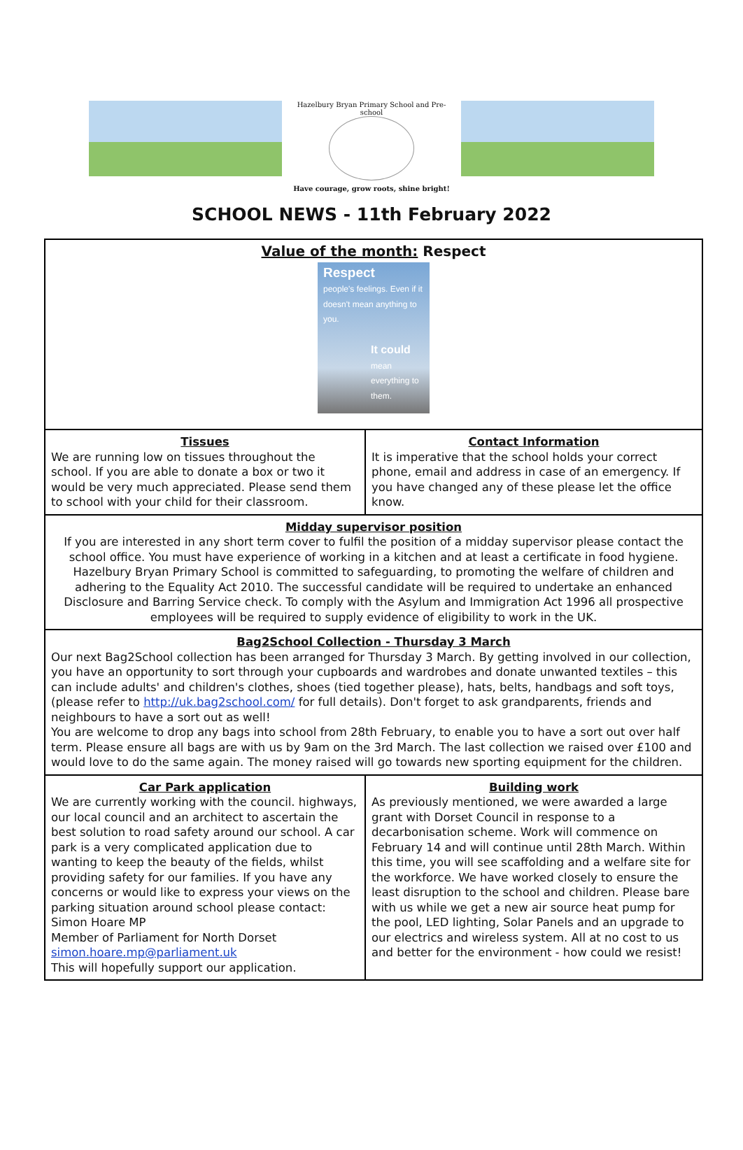Hazelbury Bryan Primary School and Pre-school
Have courage, grow roots, shine bright!
SCHOOL NEWS - 11th February 2022
| Value of the month: Respect Respect people's feelings. Even if it doesn't mean anything to you. It could mean everything to them. | |
| Tissues We are running low on tissues throughout the school. If you are able to donate a box or two it would be very much appreciated. Please send them to school with your child for their classroom. | Contact Information It is imperative that the school holds your correct phone, email and address in case of an emergency. If you have changed any of these please let the office know. |
| Midday supervisor position If you are interested in any short term cover to fulfil the position of a midday supervisor please contact the school office. You must have experience of working in a kitchen and at least a certificate in food hygiene. Hazelbury Bryan Primary School is committed to safeguarding, to promoting the welfare of children and adhering to the Equality Act 2010. The successful candidate will be required to undertake an enhanced Disclosure and Barring Service check. To comply with the Asylum and Immigration Act 1996 all prospective employees will be required to supply evidence of eligibility to work in the UK. | |
| Bag2School Collection - Thursday 3 March Our next Bag2School collection has been arranged for Thursday 3 March. By getting involved in our collection, you have an opportunity to sort through your cupboards and wardrobes and donate unwanted textiles – this can include adults' and children's clothes, shoes (tied together please), hats, belts, handbags and soft toys, (please refer to http://uk.bag2school.com/ for full details). Don't forget to ask grandparents, friends and neighbours to have a sort out as well! You are welcome to drop any bags into school from 28th February, to enable you to have a sort out over half term. Please ensure all bags are with us by 9am on the 3rd March. The last collection we raised over £100 and would love to do the same again. The money raised will go towards new sporting equipment for the children. | |
| Car Park application We are currently working with the council. highways, our local council and an architect to ascertain the best solution to road safety around our school. A car park is a very complicated application due to wanting to keep the beauty of the fields, whilst providing safety for our families. If you have any concerns or would like to express your views on the parking situation around school please contact: Simon Hoare MP Member of Parliament for North Dorset simon.hoare.mp@parliament.uk This will hopefully support our application. | Building work As previously mentioned, we were awarded a large grant with Dorset Council in response to a decarbonisation scheme. Work will commence on February 14 and will continue until 28th March. Within this time, you will see scaffolding and a welfare site for the workforce. We have worked closely to ensure the least disruption to the school and children. Please bare with us while we get a new air source heat pump for the pool, LED lighting, Solar Panels and an upgrade to our electrics and wireless system. All at no cost to us and better for the environment - how could we resist! |